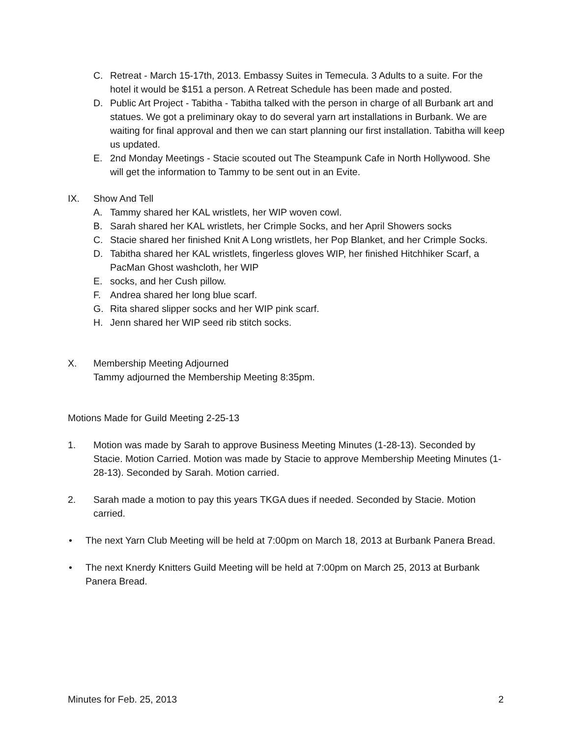C. Retreat - March 15-17th, 2013. Embassy Suites in Temecula. 3 Adults to a suite. For the hotel it would be $151 a person. A Retreat Schedule has been made and posted.
D. Public Art Project - Tabitha - Tabitha talked with the person in charge of all Burbank art and statues. We got a preliminary okay to do several yarn art installations in Burbank. We are waiting for final approval and then we can start planning our first installation. Tabitha will keep us updated.
E. 2nd Monday Meetings - Stacie scouted out The Steampunk Cafe in North Hollywood. She will get the information to Tammy to be sent out in an Evite.
IX. Show And Tell
A. Tammy shared her KAL wristlets, her WIP woven cowl.
B. Sarah shared her KAL wristlets, her Crimple Socks, and her April Showers socks
C. Stacie shared her finished Knit A Long wristlets, her Pop Blanket, and her Crimple Socks.
D. Tabitha shared her KAL wristlets, fingerless gloves WIP, her finished Hitchhiker Scarf, a PacMan Ghost washcloth, her WIP
E. socks, and her Cush pillow.
F. Andrea shared her long blue scarf.
G. Rita shared slipper socks and her WIP pink scarf.
H. Jenn shared her WIP seed rib stitch socks.
X. Membership Meeting Adjourned
Tammy adjourned the Membership Meeting 8:35pm.
Motions Made for Guild Meeting 2-25-13
1. Motion was made by Sarah to approve Business Meeting Minutes (1-28-13). Seconded by Stacie. Motion Carried. Motion was made by Stacie to approve Membership Meeting Minutes (1-28-13). Seconded by Sarah. Motion carried.
2. Sarah made a motion to pay this years TKGA dues if needed. Seconded by Stacie. Motion carried.
• The next Yarn Club Meeting will be held at 7:00pm on March 18, 2013 at Burbank Panera Bread.
• The next Knerdy Knitters Guild Meeting will be held at 7:00pm on March 25, 2013 at Burbank Panera Bread.
Minutes for Feb. 25, 2013 2